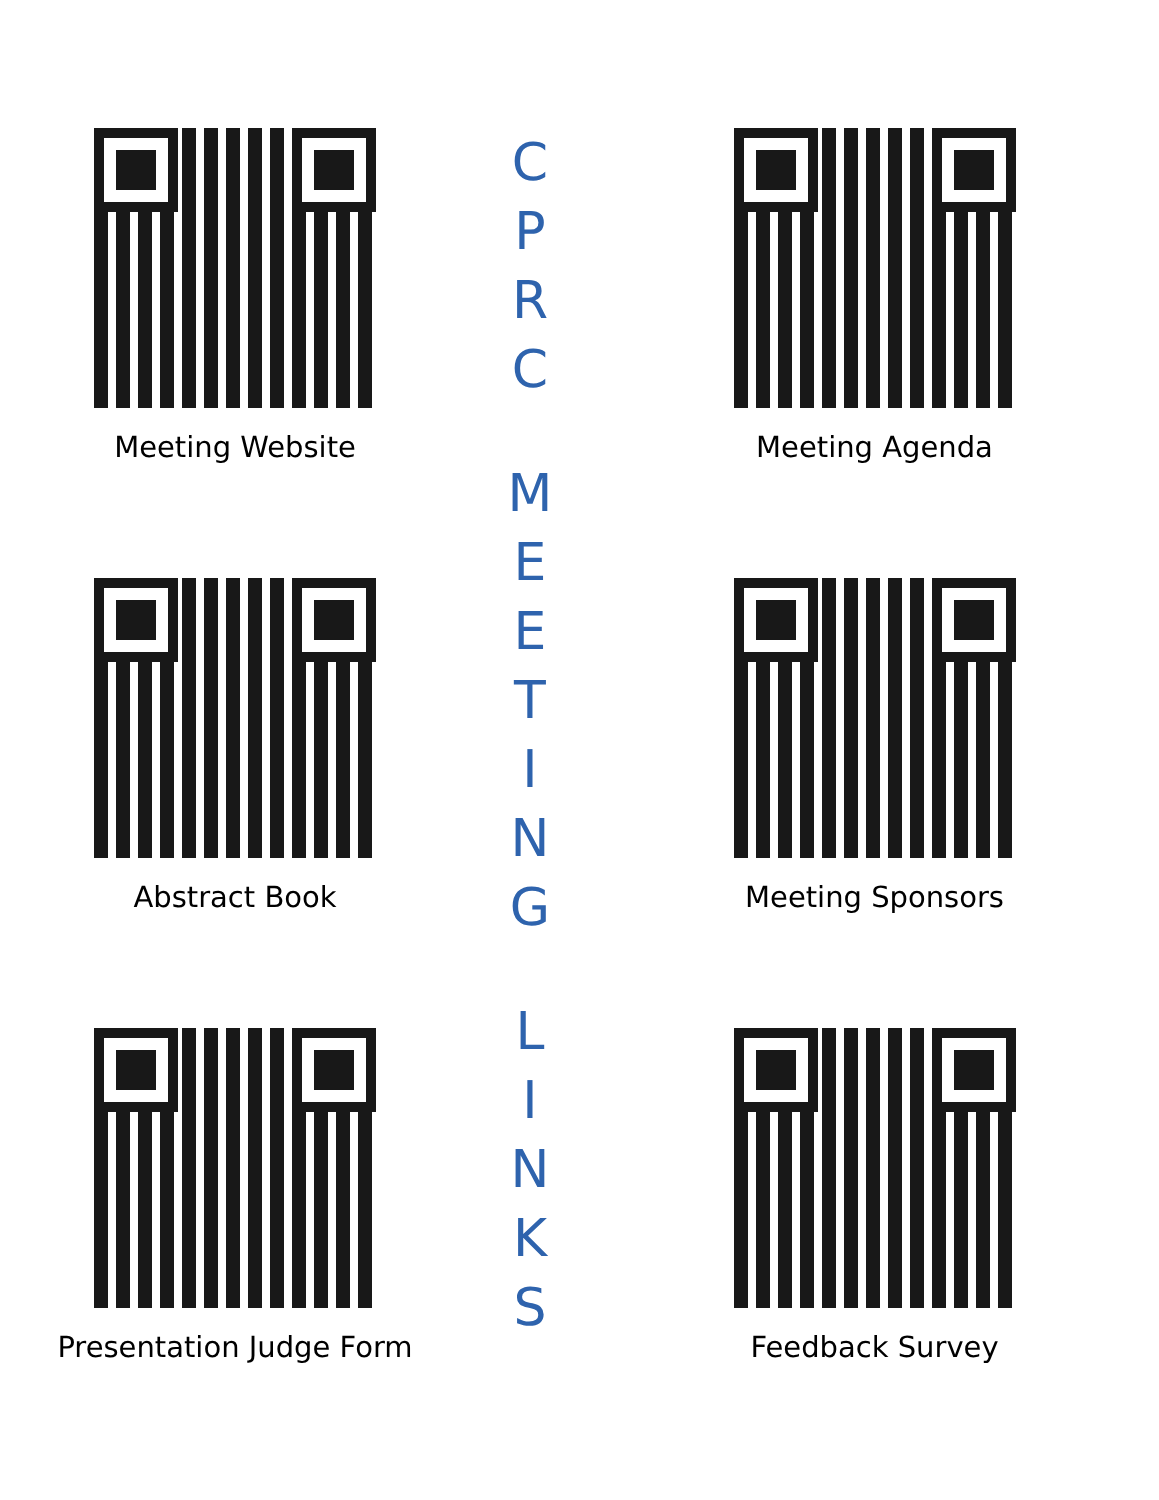Meeting Website
Abstract Book
Presentation Judge Form
C
P
R
C
M
E
E
T
I
N
G
L
I
N
K
S
Meeting Agenda
Meeting Sponsors
Feedback Survey